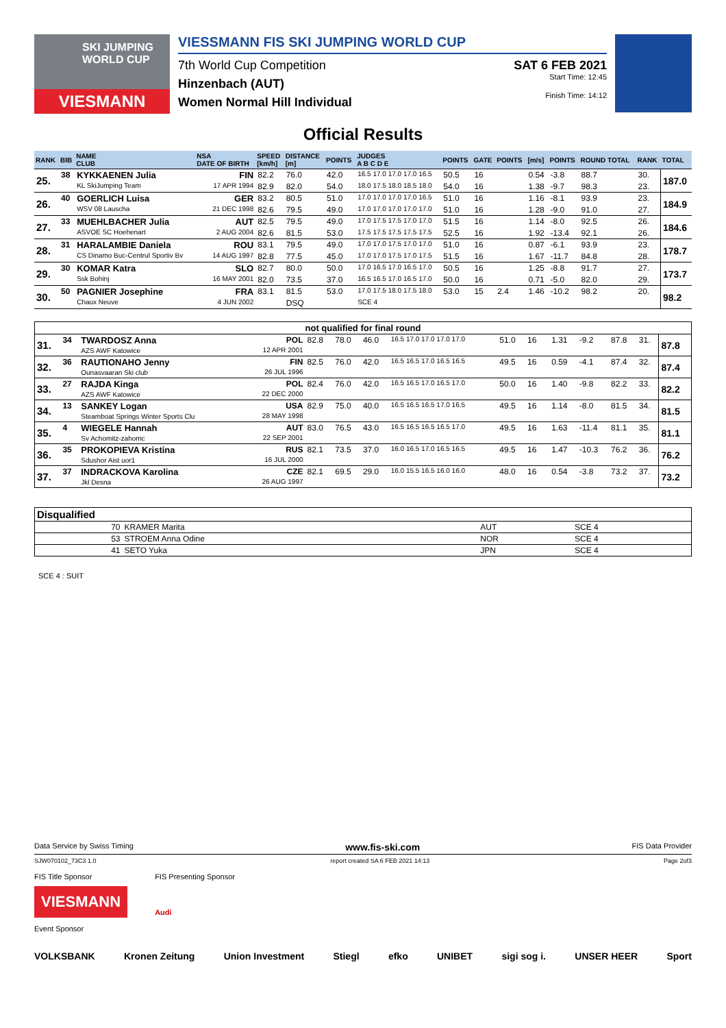SKI JUMPING WORLD CUP
VIESMANN
VIESSMANN FIS SKI JUMPING WORLD CUP
7th World Cup Competition SAT 6 FEB 2021
Hinzenbach (AUT)
Start Time: 12:45
Women Normal Hill Individual
Finish Time: 14:12
Official Results
| RANK | BIB | NAME CLUB | NSA DATE OF BIRTH | SPEED [km/h] | DISTANCE [m] | POINTS | JUDGES A B C D E | POINTS | GATE | POINTS | [m/s] | POINTS | ROUND TOTAL | RANK | TOTAL |
| --- | --- | --- | --- | --- | --- | --- | --- | --- | --- | --- | --- | --- | --- | --- | --- |
| 25. | 38 | KYKKAENEN Julia | FIN | 82.2 | 76.0 | 42.0 | 16.5 17.0 17.0 17.0 16.5 | 50.5 | 16 | | 0.54 | -3.8 | 88.7 | 30. | 187.0 |
| | | KL SkiJumping Team | 17 APR 1994 | 82.9 | 82.0 | 54.0 | 18.0 17.5 18.0 18.5 18.0 | 54.0 | 16 | | 1.38 | -9.7 | 98.3 | 23. | |
| 26. | 40 | GOERLICH Luisa | GER | 83.2 | 80.5 | 51.0 | 17.0 17.0 17.0 17.0 16.5 | 51.0 | 16 | | 1.16 | -8.1 | 93.9 | 23. | 184.9 |
| | | WSV 08 Lauscha | 21 DEC 1998 | 82.6 | 79.5 | 49.0 | 17.0 17.0 17.0 17.0 17.0 | 51.0 | 16 | | 1.28 | -9.0 | 91.0 | 27. | |
| 27. | 33 | MUEHLBACHER Julia | AUT | 82.5 | 79.5 | 49.0 | 17.0 17.5 17.5 17.0 17.0 | 51.5 | 16 | | 1.14 | -8.0 | 92.5 | 26. | 184.6 |
| | | ASVOE SC Hoehenart | 2 AUG 2004 | 82.6 | 81.5 | 53.0 | 17.5 17.5 17.5 17.5 17.5 | 52.5 | 16 | | 1.92 | -13.4 | 92.1 | 26. | |
| 28. | 31 | HARALAMBIE Daniela | ROU | 83.1 | 79.5 | 49.0 | 17.0 17.0 17.5 17.0 17.0 | 51.0 | 16 | | 0.87 | -6.1 | 93.9 | 23. | 178.7 |
| | | CS Dinamo Buc-Centrul Sportiv Bv | 14 AUG 1997 | 82.8 | 77.5 | 45.0 | 17.0 17.0 17.5 17.0 17.5 | 51.5 | 16 | | 1.67 | -11.7 | 84.8 | 28. | |
| 29. | 30 | KOMAR Katra | SLO | 82.7 | 80.0 | 50.0 | 17.0 16.5 17.0 16.5 17.0 | 50.5 | 16 | | 1.25 | -8.8 | 91.7 | 27. | 173.7 |
| | | Ssk Bohinj | 16 MAY 2001 | 82.0 | 73.5 | 37.0 | 16.5 16.5 17.0 16.5 17.0 | 50.0 | 16 | | 0.71 | -5.0 | 82.0 | 29. | |
| 30. | 50 | PAGNIER Josephine | FRA | 83.1 | 81.5 | 53.0 | 17.0 17.5 18.0 17.5 18.0 | 53.0 | 15 | 2.4 | 1.46 | -10.2 | 98.2 | 20. | 98.2 |
| | | Chaux Neuve | 4 JUN 2002 | | DSQ | | SCE 4 | | | | | | | | |
| not qualified for final round | | | | | | | | | | | | | | | |
| 31. | 34 | TWARDOSZ Anna AZS AWF Katowice | POL 12 APR 2001 | 82.8 | 78.0 | 46.0 | 16.5 17.0 17.0 17.0 17.0 | 51.0 | 16 | | 1.31 | -9.2 | 87.8 | 31. | 87.8 |
| 32. | 36 | RAUTIONAHO Jenny Ounasvaaran Ski club | FIN 26 JUL 1996 | 82.5 | 76.0 | 42.0 | 16.5 16.5 17.0 16.5 16.5 | 49.5 | 16 | | 0.59 | -4.1 | 87.4 | 32. | 87.4 |
| 33. | 27 | RAJDA Kinga AZS AWF Katowice | POL 22 DEC 2000 | 82.4 | 76.0 | 42.0 | 16.5 16.5 17.0 16.5 17.0 | 50.0 | 16 | | 1.40 | -9.8 | 82.2 | 33. | 82.2 |
| 34. | 13 | SANKEY Logan Steamboat Springs Winter Sports Clu | USA 28 MAY 1998 | 82.9 | 75.0 | 40.0 | 16.5 16.5 16.5 17.0 16.5 | 49.5 | 16 | | 1.14 | -8.0 | 81.5 | 34. | 81.5 |
| 35. | 4 | WIEGELE Hannah Sv Achomitz-zahomc | AUT 22 SEP 2001 | 83.0 | 76.5 | 43.0 | 16.5 16.5 16.5 16.5 17.0 | 49.5 | 16 | | 1.63 | -11.4 | 81.1 | 35. | 81.1 |
| 36. | 35 | PROKOPIEVA Kristina Sdushor Aist uor1 | RUS 16 JUL 2000 | 82.1 | 73.5 | 37.0 | 16.0 16.5 17.0 16.5 16.5 | 49.5 | 16 | | 1.47 | -10.3 | 76.2 | 36. | 76.2 |
| 37. | 37 | INDRACKOVA Karolina Jkl Desna | CZE 26 AUG 1997 | 82.1 | 69.5 | 29.0 | 16.0 15.5 16.5 16.0 16.0 | 48.0 | 16 | | 0.54 | -3.8 | 73.2 | 37. | 73.2 |
| Disqualified | | | | |
| | 70 | KRAMER Marita | AUT | SCE 4 |
| | 53 | STROEM Anna Odine | NOR | SCE 4 |
| | 41 | SETO Yuka | JPN | SCE 4 |
SCE 4 : SUIT
Data Service by Swiss Timing www.fis-ski.com FIS Data Provider
SJW070102_73C3 1.0 report created SA 6 FEB 2021 14:13 Page 2of3
FIS Title Sponsor
VIESMANN
FIS Presenting Sponsor
Audi
Event Sponsor
VOLKSBANK Kronen Zeitung Union Investment Stiegl efko UNIBET sigi sog i. UNSER HEER Sport